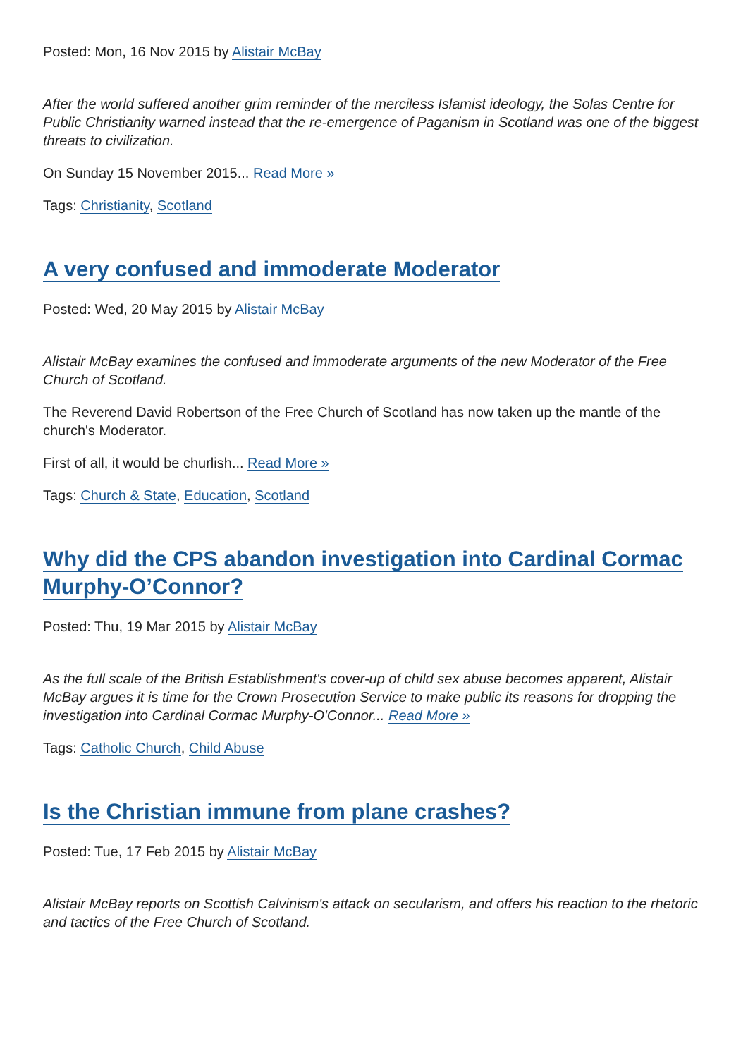Posted: Mon, 16 Nov 2015 by Alistair McBay
After the world suffered another grim reminder of the merciless Islamist ideology, the Solas Centre for Public Christianity warned instead that the re-emergence of Paganism in Scotland was one of the biggest threats to civilization.
On Sunday 15 November 2015... Read More »
Tags: Christianity, Scotland
A very confused and immoderate Moderator
Posted: Wed, 20 May 2015 by Alistair McBay
Alistair McBay examines the confused and immoderate arguments of the new Moderator of the Free Church of Scotland.
The Reverend David Robertson of the Free Church of Scotland has now taken up the mantle of the church's Moderator.
First of all, it would be churlish... Read More »
Tags: Church & State, Education, Scotland
Why did the CPS abandon investigation into Cardinal Cormac Murphy-O’Connor?
Posted: Thu, 19 Mar 2015 by Alistair McBay
As the full scale of the British Establishment's cover-up of child sex abuse becomes apparent, Alistair McBay argues it is time for the Crown Prosecution Service to make public its reasons for dropping the investigation into Cardinal Cormac Murphy-O'Connor... Read More »
Tags: Catholic Church, Child Abuse
Is the Christian immune from plane crashes?
Posted: Tue, 17 Feb 2015 by Alistair McBay
Alistair McBay reports on Scottish Calvinism's attack on secularism, and offers his reaction to the rhetoric and tactics of the Free Church of Scotland.